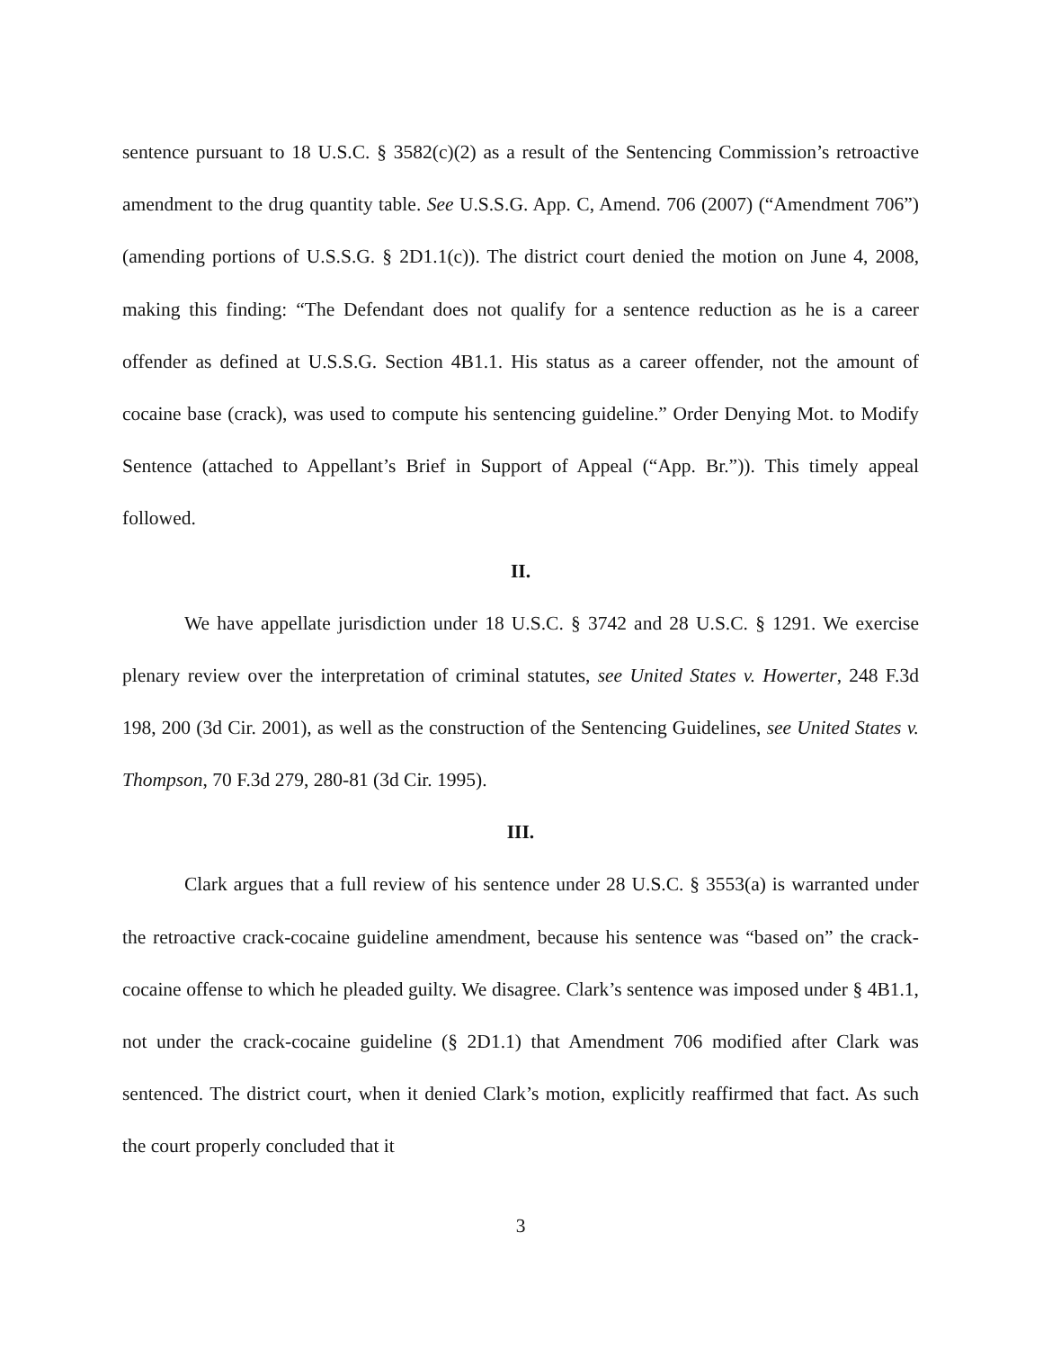sentence pursuant to 18 U.S.C. § 3582(c)(2) as a result of the Sentencing Commission’s retroactive amendment to the drug quantity table. See U.S.S.G. App. C, Amend. 706 (2007) (“Amendment 706”) (amending portions of U.S.S.G. § 2D1.1(c)). The district court denied the motion on June 4, 2008, making this finding: “The Defendant does not qualify for a sentence reduction as he is a career offender as defined at U.S.S.G. Section 4B1.1. His status as a career offender, not the amount of cocaine base (crack), was used to compute his sentencing guideline.” Order Denying Mot. to Modify Sentence (attached to Appellant’s Brief in Support of Appeal (“App. Br.”)). This timely appeal followed.
II.
We have appellate jurisdiction under 18 U.S.C. § 3742 and 28 U.S.C. § 1291. We exercise plenary review over the interpretation of criminal statutes, see United States v. Howerter, 248 F.3d 198, 200 (3d Cir. 2001), as well as the construction of the Sentencing Guidelines, see United States v. Thompson, 70 F.3d 279, 280-81 (3d Cir. 1995).
III.
Clark argues that a full review of his sentence under 28 U.S.C. § 3553(a) is warranted under the retroactive crack-cocaine guideline amendment, because his sentence was “based on” the crack-cocaine offense to which he pleaded guilty. We disagree. Clark’s sentence was imposed under § 4B1.1, not under the crack-cocaine guideline (§ 2D1.1) that Amendment 706 modified after Clark was sentenced. The district court, when it denied Clark’s motion, explicitly reaffirmed that fact. As such the court properly concluded that it
3